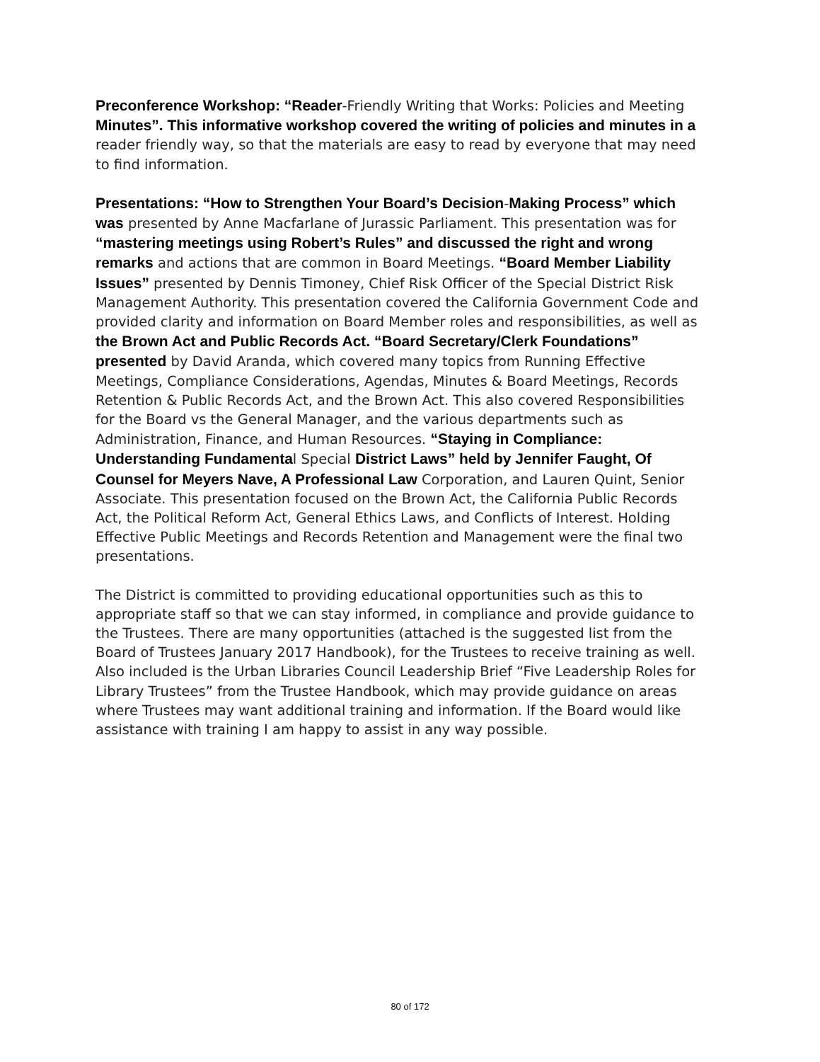Preconference Workshop: “Reader-Friendly Writing that Works: Policies and Meeting Minutes”. This informative workshop covered the writing of policies and minutes in a reader friendly way, so that the materials are easy to read by everyone that may need to find information.
Presentations: “How to Strengthen Your Board’s Decision-Making Process” which was presented by Anne Macfarlane of Jurassic Parliament. This presentation was for “mastering meetings using Robert’s Rules” and discussed the right and wrong remarks and actions that are common in Board Meetings. “Board Member Liability Issues” presented by Dennis Timoney, Chief Risk Officer of the Special District Risk Management Authority. This presentation covered the California Government Code and provided clarity and information on Board Member roles and responsibilities, as well as the Brown Act and Public Records Act. “Board Secretary/Clerk Foundations” presented by David Aranda, which covered many topics from Running Effective Meetings, Compliance Considerations, Agendas, Minutes & Board Meetings, Records Retention & Public Records Act, and the Brown Act. This also covered Responsibilities for the Board vs the General Manager, and the various departments such as Administration, Finance, and Human Resources. “Staying in Compliance: Understanding Fundamental Special District Laws” held by Jennifer Faught, Of Counsel for Meyers Nave, A Professional Law Corporation, and Lauren Quint, Senior Associate. This presentation focused on the Brown Act, the California Public Records Act, the Political Reform Act, General Ethics Laws, and Conflicts of Interest. Holding Effective Public Meetings and Records Retention and Management were the final two presentations.
The District is committed to providing educational opportunities such as this to appropriate staff so that we can stay informed, in compliance and provide guidance to the Trustees. There are many opportunities (attached is the suggested list from the Board of Trustees January 2017 Handbook), for the Trustees to receive training as well. Also included is the Urban Libraries Council Leadership Brief “Five Leadership Roles for Library Trustees” from the Trustee Handbook, which may provide guidance on areas where Trustees may want additional training and information. If the Board would like assistance with training I am happy to assist in any way possible.
80 of 172